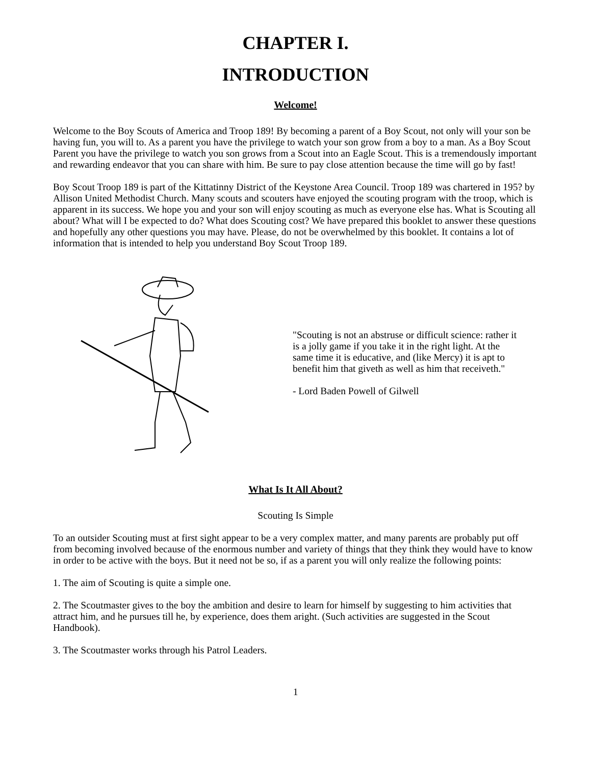CHAPTER I.
INTRODUCTION
Welcome!
Welcome to the Boy Scouts of America and Troop 189! By becoming a parent of a Boy Scout, not only will your son be having fun, you will to. As a parent you have the privilege to watch your son grow from a boy to a man. As a Boy Scout Parent you have the privilege to watch you son grows from a Scout into an Eagle Scout. This is a tremendously important and rewarding endeavor that you can share with him. Be sure to pay close attention because the time will go by fast!
Boy Scout Troop 189 is part of the Kittatinny District of the Keystone Area Council. Troop 189 was chartered in 195? by Allison United Methodist Church. Many scouts and scouters have enjoyed the scouting program with the troop, which is apparent in its success. We hope you and your son will enjoy scouting as much as everyone else has. What is Scouting all about? What will I be expected to do? What does Scouting cost? We have prepared this booklet to answer these questions and hopefully any other questions you may have. Please, do not be overwhelmed by this booklet. It contains a lot of information that is intended to help you understand Boy Scout Troop 189.
"Scouting is not an abstruse or difficult science: rather it is a jolly game if you take it in the right light. At the same time it is educative, and (like Mercy) it is apt to benefit him that giveth as well as him that receiveth."
- Lord Baden Powell of Gilwell
What Is It All About?
Scouting Is Simple
To an outsider Scouting must at first sight appear to be a very complex matter, and many parents are probably put off from becoming involved because of the enormous number and variety of things that they think they would have to know in order to be active with the boys. But it need not be so, if as a parent you will only realize the following points:
1. The aim of Scouting is quite a simple one.
2. The Scoutmaster gives to the boy the ambition and desire to learn for himself by suggesting to him activities that attract him, and he pursues till he, by experience, does them aright. (Such activities are suggested in the Scout Handbook).
3. The Scoutmaster works through his Patrol Leaders.
1